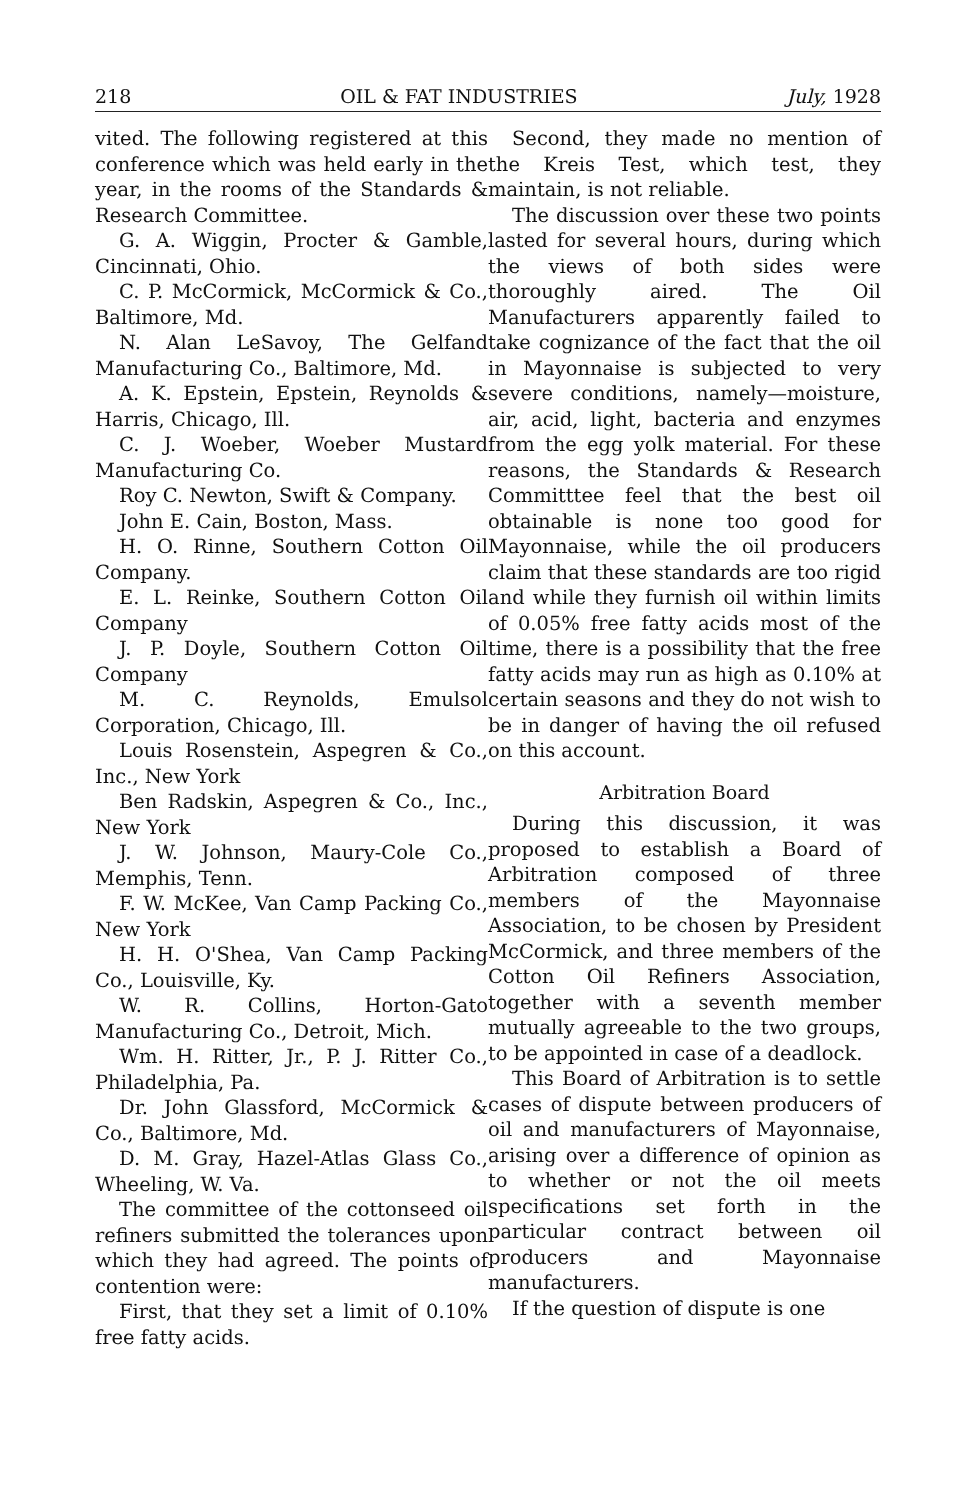218 OIL & FAT INDUSTRIES July, 1928
vited. The following registered at this conference which was held early in the year, in the rooms of the Standards & Research Committee.
G. A. Wiggin, Procter & Gamble, Cincinnati, Ohio.
C. P. McCormick, McCormick & Co., Baltimore, Md.
N. Alan LeSavoy, The Gelfand Manufacturing Co., Baltimore, Md.
A. K. Epstein, Epstein, Reynolds & Harris, Chicago, Ill.
C. J. Woeber, Woeber Mustard Manufacturing Co.
Roy C. Newton, Swift & Company.
John E. Cain, Boston, Mass.
H. O. Rinne, Southern Cotton Oil Company.
E. L. Reinke, Southern Cotton Oil Company
J. P. Doyle, Southern Cotton Oil Company
M. C. Reynolds, Emulsol Corporation, Chicago, Ill.
Louis Rosenstein, Aspegren & Co., Inc., New York
Ben Radskin, Aspegren & Co., Inc., New York
J. W. Johnson, Maury-Cole Co., Memphis, Tenn.
F. W. McKee, Van Camp Packing Co., New York
H. H. O'Shea, Van Camp Packing Co., Louisville, Ky.
W. R. Collins, Horton-Gato Manufacturing Co., Detroit, Mich.
Wm. H. Ritter, Jr., P. J. Ritter Co., Philadelphia, Pa.
Dr. John Glassford, McCormick & Co., Baltimore, Md.
D. M. Gray, Hazel-Atlas Glass Co., Wheeling, W. Va.
The committee of the cottonseed oil refiners submitted the tolerances upon which they had agreed. The points of contention were:
First, that they set a limit of 0.10% free fatty acids.
Second, they made no mention of the Kreis Test, which test, they maintain, is not reliable.
The discussion over these two points lasted for several hours, during which the views of both sides were thoroughly aired. The Oil Manufacturers apparently failed to take cognizance of the fact that the oil in Mayonnaise is subjected to very severe conditions, namely—moisture, air, acid, light, bacteria and enzymes from the egg yolk material. For these reasons, the Standards & Research Committtee feel that the best oil obtainable is none too good for Mayonnaise, while the oil producers claim that these standards are too rigid and while they furnish oil within limits of 0.05% free fatty acids most of the time, there is a possibility that the free fatty acids may run as high as 0.10% at certain seasons and they do not wish to be in danger of having the oil refused on this account.
Arbitration Board
During this discussion, it was proposed to establish a Board of Arbitration composed of three members of the Mayonnaise Association, to be chosen by President McCormick, and three members of the Cotton Oil Refiners Association, together with a seventh member mutually agreeable to the two groups, to be appointed in case of a deadlock.
This Board of Arbitration is to settle cases of dispute between producers of oil and manufacturers of Mayonnaise, arising over a difference of opinion as to whether or not the oil meets specifications set forth in the particular contract between oil producers and Mayonnaise manufacturers.
If the question of dispute is one